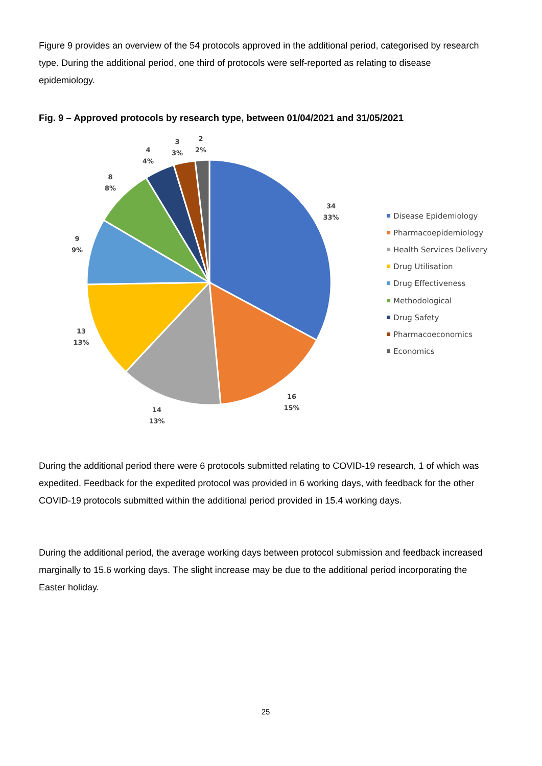Figure 9 provides an overview of the 54 protocols approved in the additional period, categorised by research type. During the additional period, one third of protocols were self-reported as relating to disease epidemiology.
Fig. 9 – Approved protocols by research type, between 01/04/2021 and 31/05/2021
34
33%
16
15%
14
13%
13
13%
9
9%
8
8%
4
4%
3
3%
2
2%
Disease Epidemiology
Pharmacoepidemiology
Health Services Delivery
Drug Utilisation
Drug Effectiveness
Methodological
Drug Safety
Pharmacoeconomics
Economics
During the additional period there were 6 protocols submitted relating to COVID-19 research, 1 of which was expedited. Feedback for the expedited protocol was provided in 6 working days, with feedback for the other COVID-19 protocols submitted within the additional period provided in 15.4 working days.
During the additional period, the average working days between protocol submission and feedback increased marginally to 15.6 working days. The slight increase may be due to the additional period incorporating the Easter holiday.
25